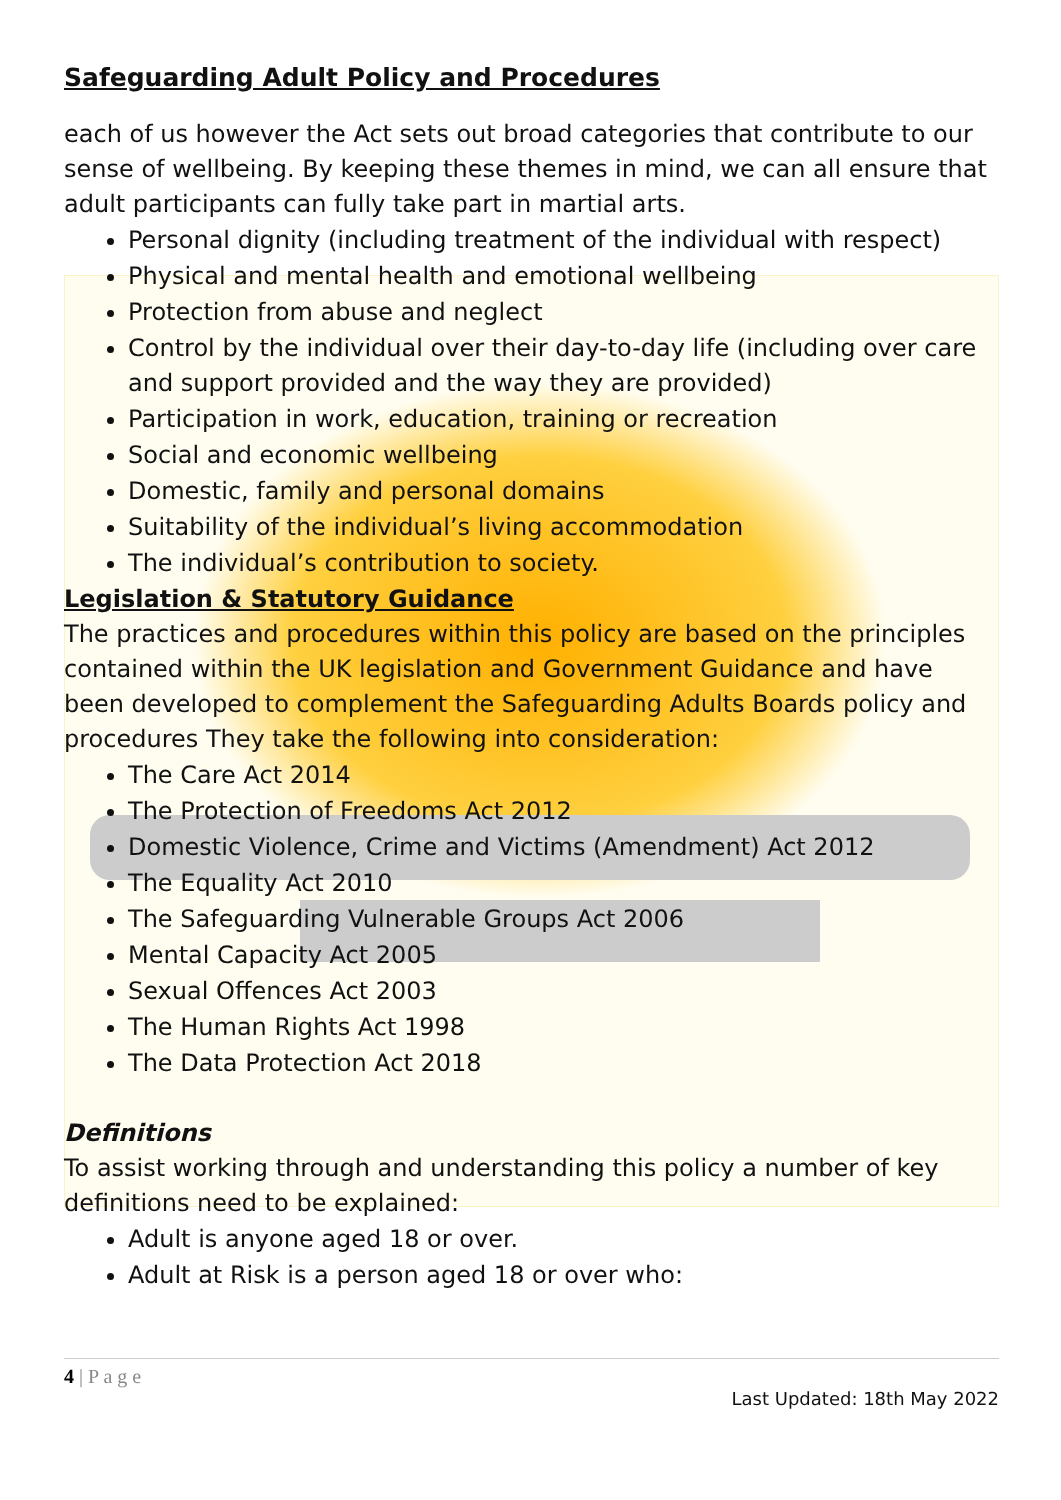Safeguarding Adult Policy and Procedures
each of us however the Act sets out broad categories that contribute to our sense of wellbeing. By keeping these themes in mind, we can all ensure that adult participants can fully take part in martial arts.
Personal dignity (including treatment of the individual with respect)
Physical and mental health and emotional wellbeing
Protection from abuse and neglect
Control by the individual over their day-to-day life (including over care and support provided and the way they are provided)
Participation in work, education, training or recreation
Social and economic wellbeing
Domestic, family and personal domains
Suitability of the individual’s living accommodation
The individual’s contribution to society.
Legislation & Statutory Guidance
The practices and procedures within this policy are based on the principles contained within the UK legislation and Government Guidance and have been developed to complement the Safeguarding Adults Boards policy and procedures They take the following into consideration:
The Care Act 2014
The Protection of Freedoms Act 2012
Domestic Violence, Crime and Victims (Amendment) Act 2012
The Equality Act 2010
The Safeguarding Vulnerable Groups Act 2006
Mental Capacity Act 2005
Sexual Offences Act 2003
The Human Rights Act 1998
The Data Protection Act 2018
Definitions
To assist working through and understanding this policy a number of key definitions need to be explained:
Adult is anyone aged 18 or over.
Adult at Risk is a person aged 18 or over who:
4 | P a g e
Last Updated: 18th May 2022